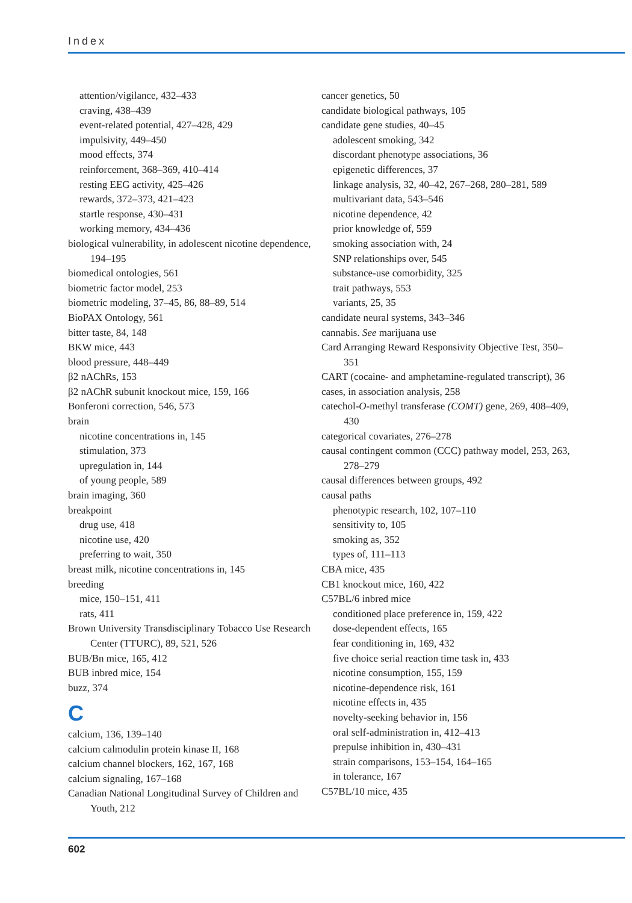Index
attention/vigilance, 432–433
craving, 438–439
event-related potential, 427–428, 429
impulsivity, 449–450
mood effects, 374
reinforcement, 368–369, 410–414
resting EEG activity, 425–426
rewards, 372–373, 421–423
startle response, 430–431
working memory, 434–436
biological vulnerability, in adolescent nicotine dependence, 194–195
biomedical ontologies, 561
biometric factor model, 253
biometric modeling, 37–45, 86, 88–89, 514
BioPAX Ontology, 561
bitter taste, 84, 148
BKW mice, 443
blood pressure, 448–449
β2 nAChRs, 153
β2 nAChR subunit knockout mice, 159, 166
Bonferoni correction, 546, 573
brain
nicotine concentrations in, 145
stimulation, 373
upregulation in, 144
of young people, 589
brain imaging, 360
breakpoint
drug use, 418
nicotine use, 420
preferring to wait, 350
breast milk, nicotine concentrations in, 145
breeding
mice, 150–151, 411
rats, 411
Brown University Transdisciplinary Tobacco Use Research Center (TTURC), 89, 521, 526
BUB/Bn mice, 165, 412
BUB inbred mice, 154
buzz, 374
C
calcium, 136, 139–140
calcium calmodulin protein kinase II, 168
calcium channel blockers, 162, 167, 168
calcium signaling, 167–168
Canadian National Longitudinal Survey of Children and Youth, 212
cancer genetics, 50
candidate biological pathways, 105
candidate gene studies, 40–45
adolescent smoking, 342
discordant phenotype associations, 36
epigenetic differences, 37
linkage analysis, 32, 40–42, 267–268, 280–281, 589
multivariant data, 543–546
nicotine dependence, 42
prior knowledge of, 559
smoking association with, 24
SNP relationships over, 545
substance-use comorbidity, 325
trait pathways, 553
variants, 25, 35
candidate neural systems, 343–346
cannabis. See marijuana use
Card Arranging Reward Responsivity Objective Test, 350–351
CART (cocaine- and amphetamine-regulated transcript), 36
cases, in association analysis, 258
catechol-O-methyl transferase (COMT) gene, 269, 408–409, 430
categorical covariates, 276–278
causal contingent common (CCC) pathway model, 253, 263, 278–279
causal differences between groups, 492
causal paths
phenotypic research, 102, 107–110
sensitivity to, 105
smoking as, 352
types of, 111–113
CBA mice, 435
CB1 knockout mice, 160, 422
C57BL/6 inbred mice
conditioned place preference in, 159, 422
dose-dependent effects, 165
fear conditioning in, 169, 432
five choice serial reaction time task in, 433
nicotine consumption, 155, 159
nicotine-dependence risk, 161
nicotine effects in, 435
novelty-seeking behavior in, 156
oral self-administration in, 412–413
prepulse inhibition in, 430–431
strain comparisons, 153–154, 164–165
in tolerance, 167
C57BL/10 mice, 435
602